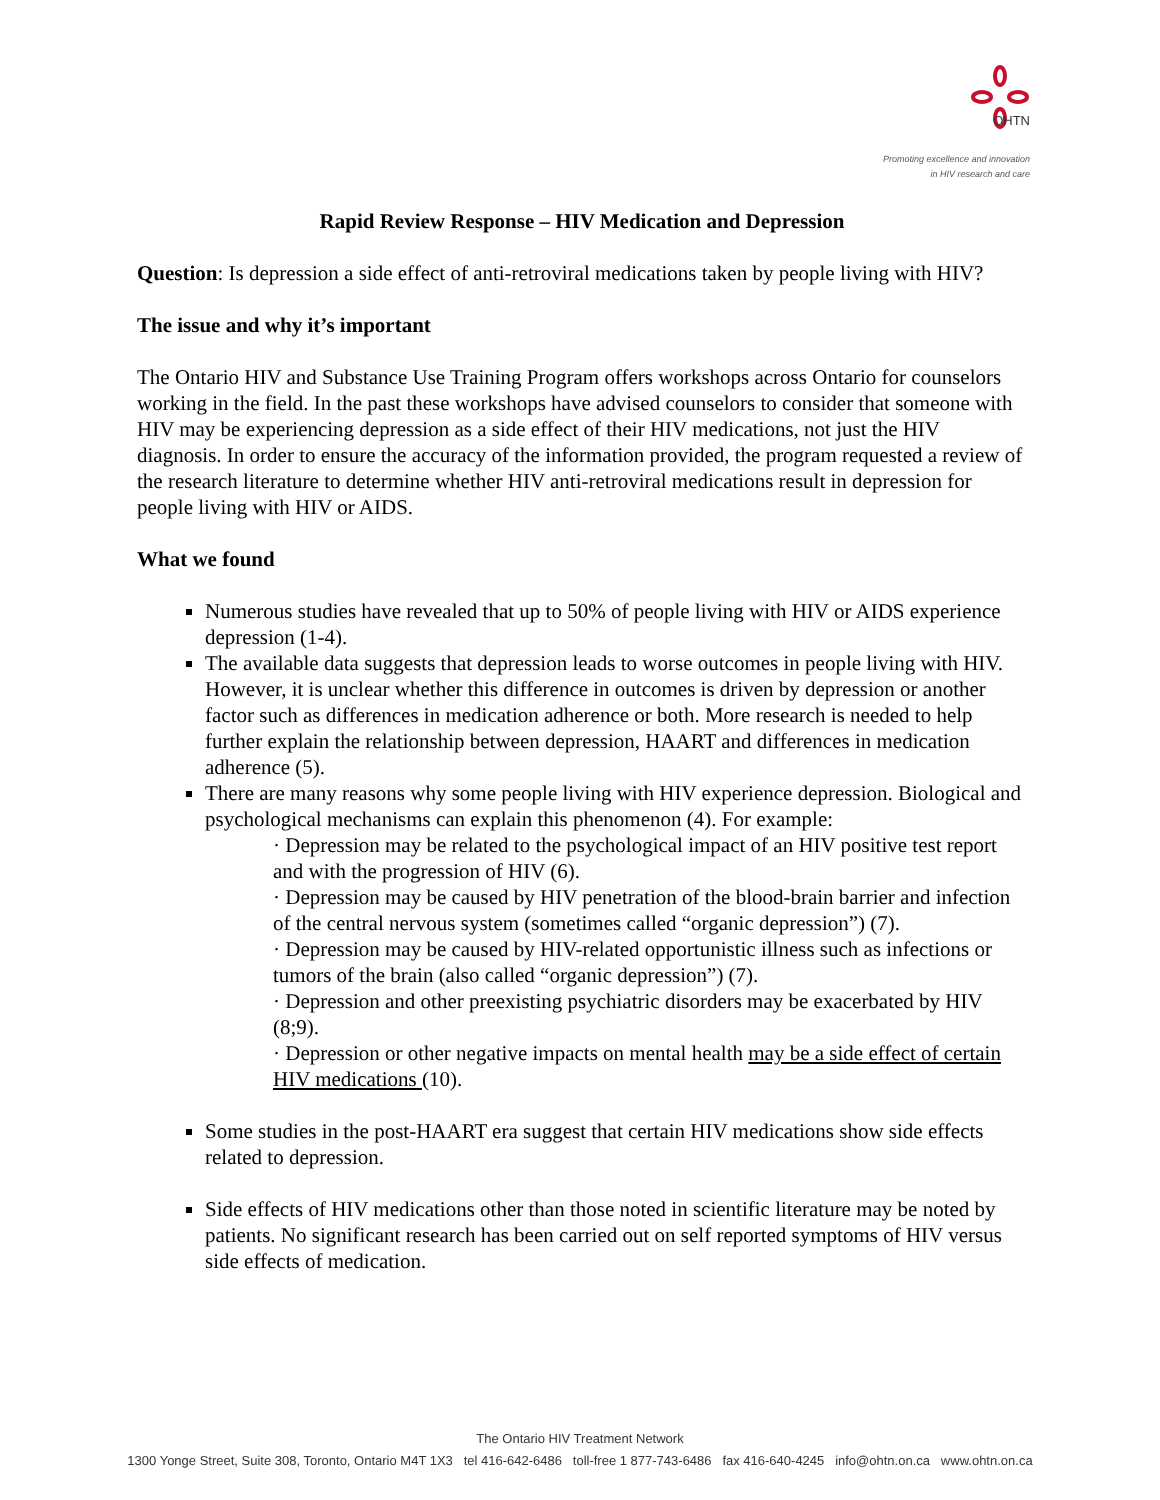OHTN
Promoting excellence and innovation
in HIV research and care
Rapid Review Response – HIV Medication and Depression
Question: Is depression a side effect of anti-retroviral medications taken by people living with HIV?
The issue and why it’s important
The Ontario HIV and Substance Use Training Program offers workshops across Ontario for counselors working in the field. In the past these workshops have advised counselors to consider that someone with HIV may be experiencing depression as a side effect of their HIV medications, not just the HIV diagnosis. In order to ensure the accuracy of the information provided, the program requested a review of the research literature to determine whether HIV anti-retroviral medications result in depression for people living with HIV or AIDS.
What we found
Numerous studies have revealed that up to 50% of people living with HIV or AIDS experience depression (1-4).
The available data suggests that depression leads to worse outcomes in people living with HIV. However, it is unclear whether this difference in outcomes is driven by depression or another factor such as differences in medication adherence or both. More research is needed to help further explain the relationship between depression, HAART and differences in medication adherence (5).
There are many reasons why some people living with HIV experience depression. Biological and psychological mechanisms can explain this phenomenon (4). For example:
· Depression may be related to the psychological impact of an HIV positive test report and with the progression of HIV (6).
· Depression may be caused by HIV penetration of the blood-brain barrier and infection of the central nervous system (sometimes called “organic depression”) (7).
· Depression may be caused by HIV-related opportunistic illness such as infections or tumors of the brain (also called “organic depression”) (7).
· Depression and other preexisting psychiatric disorders may be exacerbated by HIV (8;9).
· Depression or other negative impacts on mental health may be a side effect of certain HIV medications (10).
Some studies in the post-HAART era suggest that certain HIV medications show side effects related to depression.
Side effects of HIV medications other than those noted in scientific literature may be noted by patients. No significant research has been carried out on self reported symptoms of HIV versus side effects of medication.
The Ontario HIV Treatment Network
1300 Yonge Street, Suite 308, Toronto, Ontario M4T 1X3 tel 416-642-6486 toll-free 1 877-743-6486 fax 416-640-4245 info@ohtn.on.ca www.ohtn.on.ca